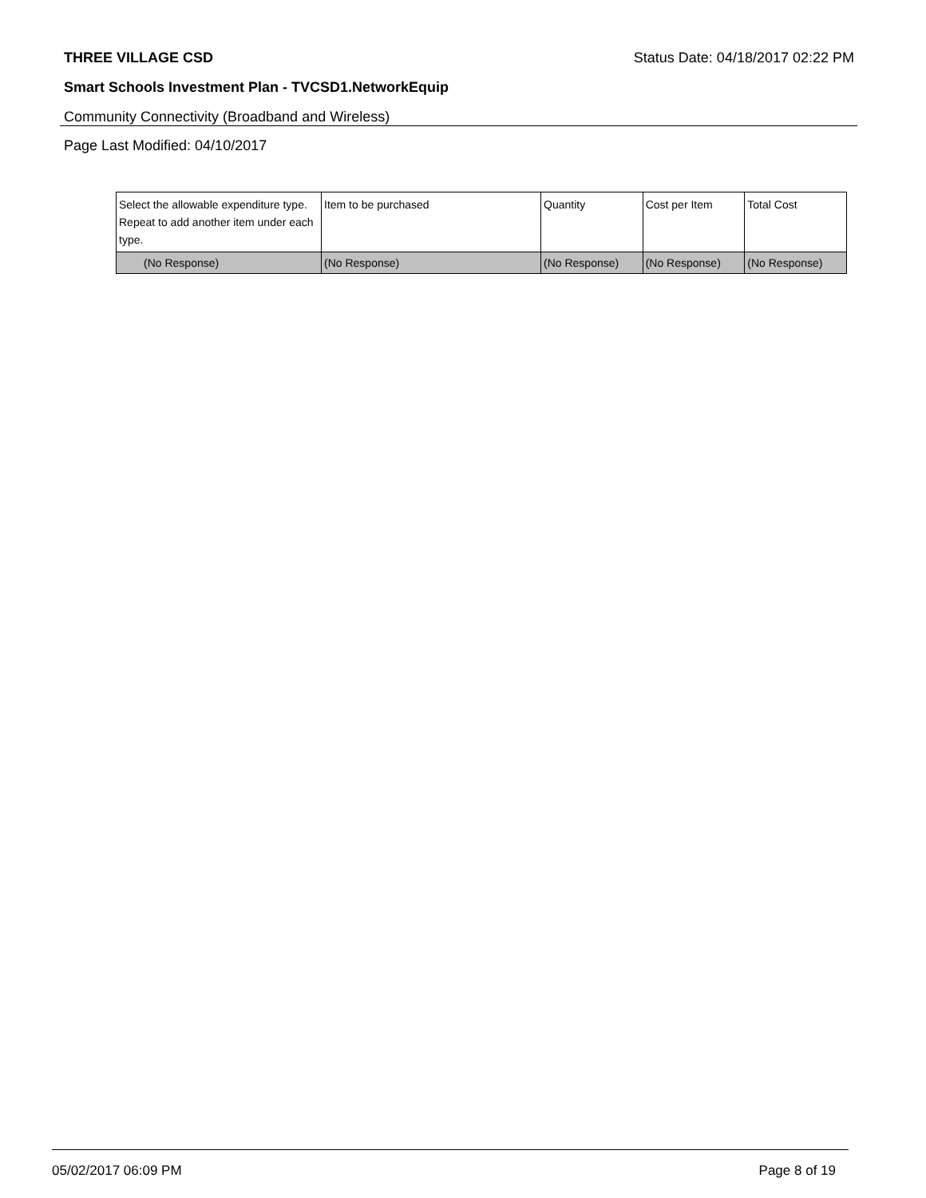THREE VILLAGE CSD Status Date: 04/18/2017 02:22 PM
Smart Schools Investment Plan - TVCSD1.NetworkEquip
Community Connectivity (Broadband and Wireless)
Page Last Modified: 04/10/2017
| Select the allowable expenditure type. Repeat to add another item under each type. | Item to be purchased | Quantity | Cost per Item | Total Cost |
| --- | --- | --- | --- | --- |
| (No Response) | (No Response) | (No Response) | (No Response) | (No Response) |
05/02/2017 06:09 PM Page 8 of 19